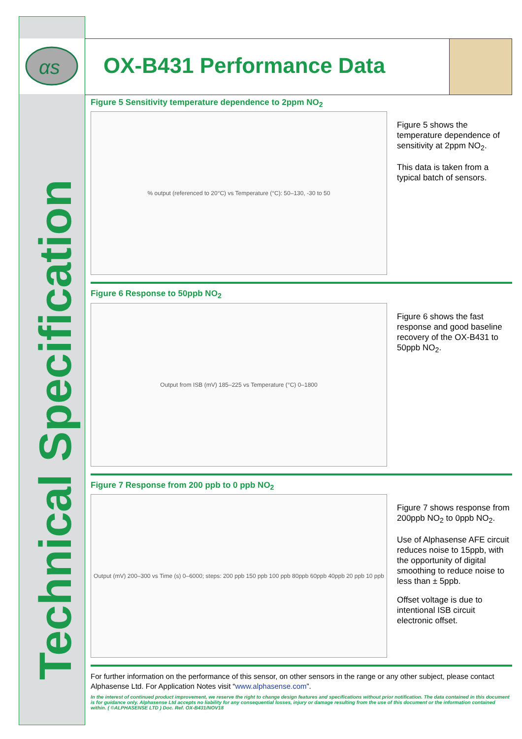αs
Technical Specification
OX-B431 Performance Data
Figure 5 Sensitivity temperature dependence to 2ppm NO<sub>2</sub>
% output (referenced to 20°C) vs Temperature (°C): 50–130, -30 to 50
Figure 5 shows the temperature dependence of sensitivity at 2ppm NO<sub>2</sub>.
This data is taken from a typical batch of sensors.
Figure 6 Response to 50ppb NO<sub>2</sub>
Output from ISB (mV) 185–225 vs Temperature (°C) 0–1800
Figure 6 shows the fast response and good baseline recovery of the OX-B431 to 50ppb NO<sub>2</sub>.
Figure 7 Response from 200 ppb to 0 ppb NO<sub>2</sub>
Output (mV) 200–300 vs Time (s) 0–6000; steps: 200 ppb 150 ppb 100 ppb 80ppb 60ppb 40ppb 20 ppb 10 ppb
Figure 7 shows response from 200ppb NO<sub>2</sub> to 0ppb NO<sub>2</sub>.
Use of Alphasense AFE circuit reduces noise to 15ppb, with the opportunity of digital smoothing to reduce noise to less than ± 5ppb.
Offset voltage is due to intentional ISB circuit electronic offset.
For further information on the performance of this sensor, on other sensors in the range or any other subject, please contact Alphasense Ltd. For Application Notes visit “www.alphasense.com”.
In the interest of continued product improvement, we reserve the right to change design features and specifications without prior notification. The data contained in this document is for guidance only. Alphasense Ltd accepts no liability for any consequential losses, injury or damage resulting from the use of this document or the information contained within. ( ©ALPHASENSE LTD ) Doc. Ref. OX-B431/NOV18